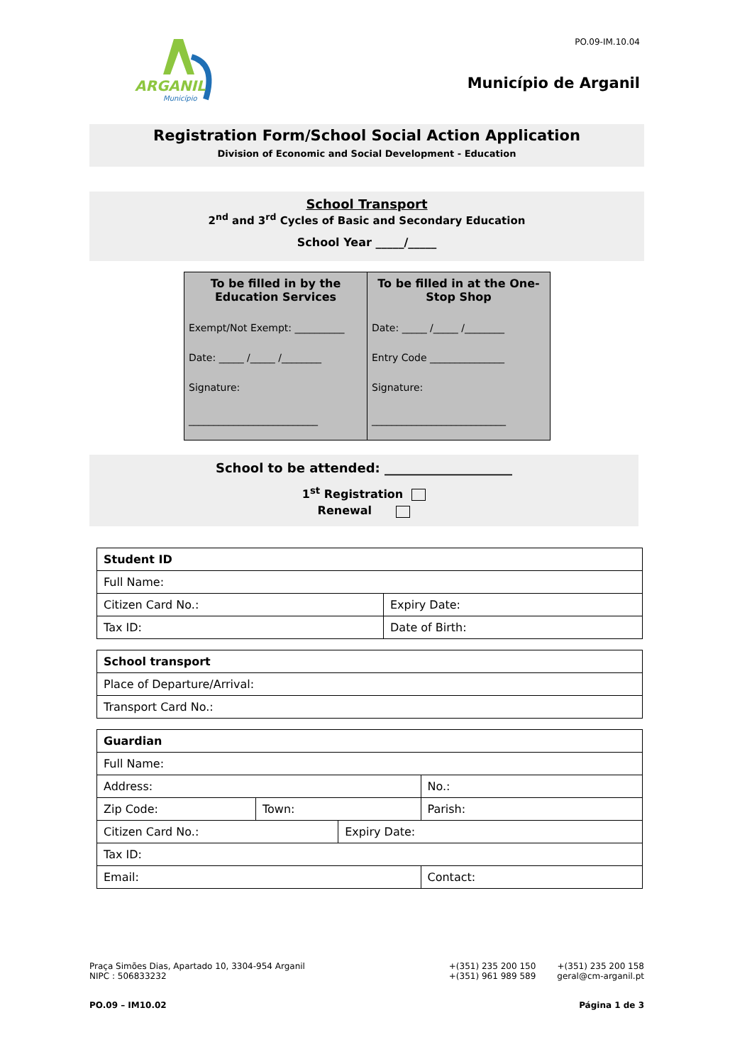ARGANIL
Município
PO.09-IM.10.04
Município de Arganil
Registration Form/School Social Action Application
Division of Economic and Social Development - Education
School Transport
2<sup>nd</sup> and 3<sup>rd</sup> Cycles of Basic and Secondary Education
School Year _____/_____
| To be filled in by the Education Services Exempt/Not Exempt: __________ Date: _____ /_____ /________ Signature: __________________________ | To be filled in at the One-Stop Shop Date: _____ /_____ /________ Entry Code _______________ Signature: ___________________________ |
School to be attended: ____________________
1<sup>st</sup> Registration
Renewal
| Student ID | |
| Full Name: | |
| Citizen Card No.: | Expiry Date: |
| Tax ID: | Date of Birth: |
| School transport |
| Place of Departure/Arrival: |
| Transport Card No.: |
| Guardian | | | | |
| Full Name: | | | | |
| Address: | | | | No.: |
| Zip Code: | Town: | | Parish: | |
| Citizen Card No.: | | Expiry Date: | | |
| Tax ID: | | | | |
| Email: | | | Contact: | |
Praça Simões Dias, Apartado 10, 3304-954 Arganil
NIPC : 506833232
+(351) 235 200 150
+(351) 961 989 589
+(351) 235 200 158
geral@cm-arganil.pt
PO.09 – IM10.02 Página 1 de 3